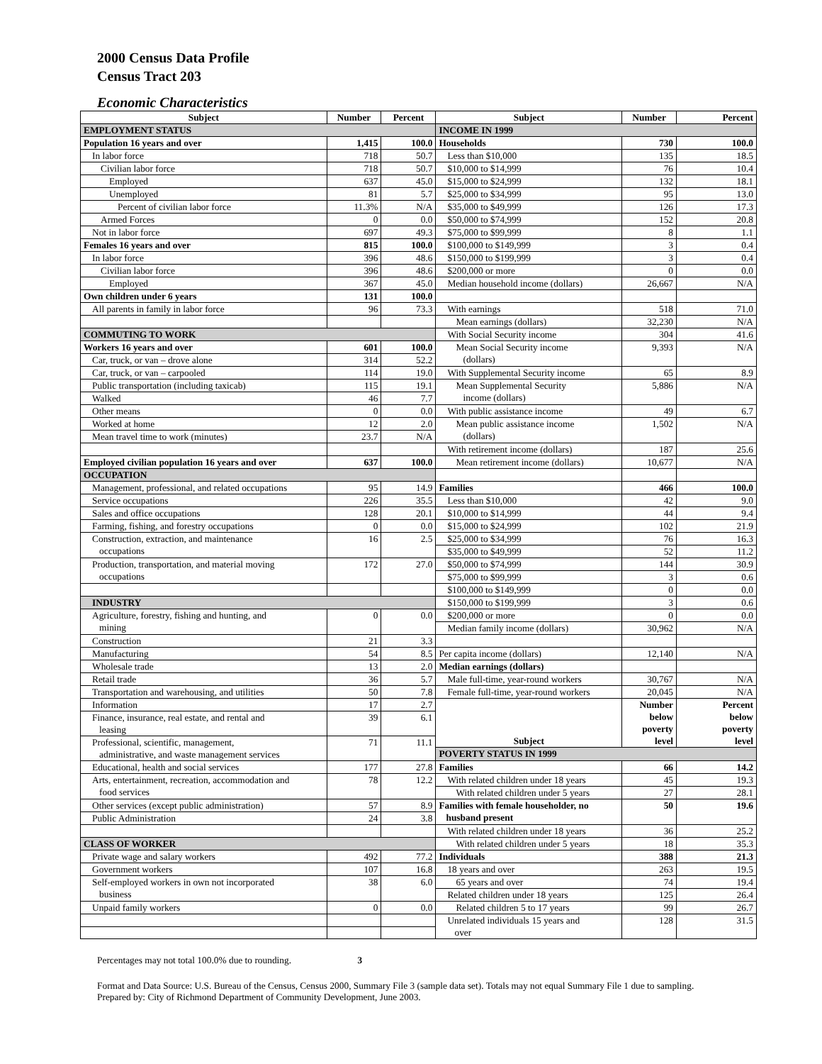2000 Census Data Profile
Census Tract 203
Economic Characteristics
| Subject | Number | Percent | Subject | Number | Percent |
| --- | --- | --- | --- | --- | --- |
| EMPLOYMENT STATUS | | | INCOME IN 1999 | | |
| Population 16 years and over | 1,415 | 100.0 | Households | 730 | 100.0 |
| In labor force | 718 | 50.7 | Less than $10,000 | 135 | 18.5 |
| Civilian labor force | 718 | 50.7 | $10,000 to $14,999 | 76 | 10.4 |
| Employed | 637 | 45.0 | $15,000 to $24,999 | 132 | 18.1 |
| Unemployed | 81 | 5.7 | $25,000 to $34,999 | 95 | 13.0 |
| Percent of civilian labor force | 11.3% | N/A | $35,000 to $49,999 | 126 | 17.3 |
| Armed Forces | 0 | 0.0 | $50,000 to $74,999 | 152 | 20.8 |
| Not in labor force | 697 | 49.3 | $75,000 to $99,999 | 8 | 1.1 |
| Females 16 years and over | 815 | 100.0 | $100,000 to $149,999 | 3 | 0.4 |
| In labor force | 396 | 48.6 | $150,000 to $199,999 | 3 | 0.4 |
| Civilian labor force | 396 | 48.6 | $200,000 or more | 0 | 0.0 |
| Employed | 367 | 45.0 | Median household income (dollars) | 26,667 | N/A |
| Own children under 6 years | 131 | 100.0 | | | |
| All parents in family in labor force | 96 | 73.3 | With earnings | 518 | 71.0 |
| | | | Mean earnings (dollars) | 32,230 | N/A |
| COMMUTING TO WORK | | | With Social Security income | 304 | 41.6 |
| Workers 16 years and over | 601 | 100.0 | Mean Social Security income (dollars) | 9,393 | N/A |
| Car, truck, or van – drove alone | 314 | 52.2 | | | |
| Car, truck, or van – carpooled | 114 | 19.0 | With Supplemental Security income | 65 | 8.9 |
| Public transportation (including taxicab) | 115 | 19.1 | Mean Supplemental Security income (dollars) | 5,886 | N/A |
| Walked | 46 | 7.7 | | | |
| Other means | 0 | 0.0 | With public assistance income | 49 | 6.7 |
| Worked at home | 12 | 2.0 | Mean public assistance income (dollars) | 1,502 | N/A |
| Mean travel time to work (minutes) | 23.7 | N/A | | | |
| | | | With retirement income (dollars) | 187 | 25.6 |
| Employed civilian population 16 years and over | 637 | 100.0 | Mean retirement income (dollars) | 10,677 | N/A |
| OCCUPATION | | | | | |
| Management, professional, and related occupations | 95 | 14.9 | Families | 466 | 100.0 |
| Service occupations | 226 | 35.5 | Less than $10,000 | 42 | 9.0 |
| Sales and office occupations | 128 | 20.1 | $10,000 to $14,999 | 44 | 9.4 |
| Farming, fishing, and forestry occupations | 0 | 0.0 | $15,000 to $24,999 | 102 | 21.9 |
| Construction, extraction, and maintenance occupations | 16 | 2.5 | $25,000 to $34,999 | 76 | 16.3 |
| | | | $35,000 to $49,999 | 52 | 11.2 |
| Production, transportation, and material moving occupations | 172 | 27.0 | $50,000 to $74,999 | 144 | 30.9 |
| | | | $75,000 to $99,999 | 3 | 0.6 |
| | | | $100,000 to $149,999 | 0 | 0.0 |
| INDUSTRY | | | $150,000 to $199,999 | 3 | 0.6 |
| Agriculture, forestry, fishing and hunting, and mining | 0 | 0.0 | $200,000 or more | 0 | 0.0 |
| | | | Median family income (dollars) | 30,962 | N/A |
| Construction | 21 | 3.3 | | | |
| Manufacturing | 54 | 8.5 | Per capita income (dollars) | 12,140 | N/A |
| Wholesale trade | 13 | 2.0 | Median earnings (dollars) | | |
| Retail trade | 36 | 5.7 | Male full-time, year-round workers | 30,767 | N/A |
| Transportation and warehousing, and utilities | 50 | 7.8 | Female full-time, year-round workers | 20,045 | N/A |
| Information | 17 | 2.7 | Subject | Number below poverty level | Percent below poverty level |
| Finance, insurance, real estate, and rental and leasing | 39 | 6.1 | | | |
| Professional, scientific, management, administrative, and waste management services | 71 | 11.1 | | | |
| | | | POVERTY STATUS IN 1999 | | |
| Educational, health and social services | 177 | 27.8 | Families | 66 | 14.2 |
| Arts, entertainment, recreation, accommodation and food services | 78 | 12.2 | With related children under 18 years | 45 | 19.3 |
| | | | With related children under 5 years | 27 | 28.1 |
| Other services (except public administration) | 57 | 8.9 | Families with female householder, no husband present | 50 | 19.6 |
| Public Administration | 24 | 3.8 | | | |
| | | | With related children under 18 years | 36 | 25.2 |
| CLASS OF WORKER | | | With related children under 5 years | 18 | 35.3 |
| Private wage and salary workers | 492 | 77.2 | Individuals | 388 | 21.3 |
| Government workers | 107 | 16.8 | 18 years and over | 263 | 19.5 |
| Self-employed workers in own not incorporated business | 38 | 6.0 | 65 years and over | 74 | 19.4 |
| | | | Related children under 18 years | 125 | 26.4 |
| Unpaid family workers | 0 | 0.0 | Related children 5 to 17 years | 99 | 26.7 |
| | | | Unrelated individuals 15 years and over | 128 | 31.5 |
Percentages may not total 100.0% due to rounding. 3
Format and Data Source: U.S. Bureau of the Census, Census 2000, Summary File 3 (sample data set). Totals may not equal Summary File 1 due to sampling.
Prepared by: City of Richmond Department of Community Development, June 2003.